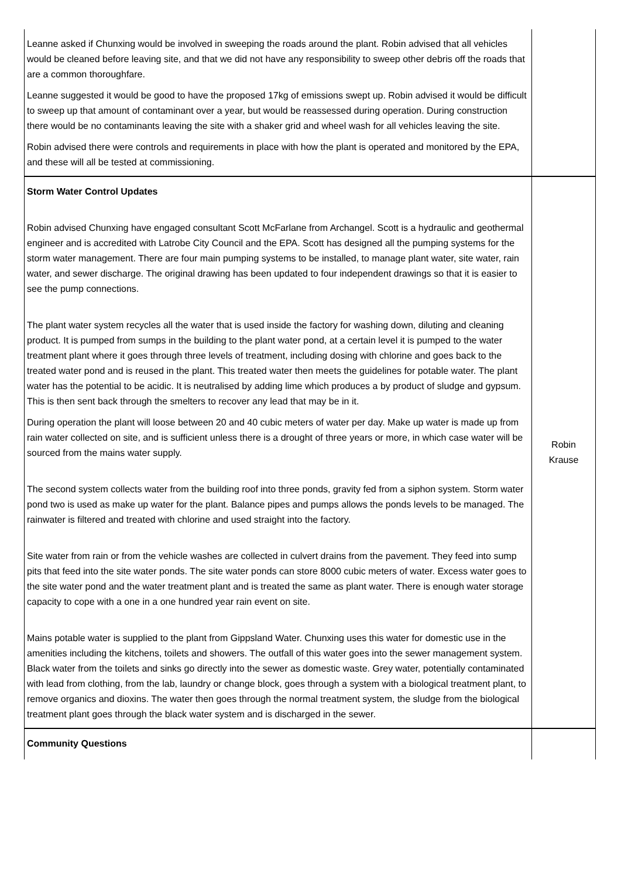| Leanne asked if Chunxing would be involved in sweeping the roads around the plant. Robin advised that all vehicles would be cleaned before leaving site, and that we did not have any responsibility to sweep other debris off the roads that are a common thoroughfare. Leanne suggested it would be good to have the proposed 17kg of emissions swept up. Robin advised it would be difficult to sweep up that amount of contaminant over a year, but would be reassessed during operation. During construction there would be no contaminants leaving the site with a shaker grid and wheel wash for all vehicles leaving the site. Robin advised there were controls and requirements in place with how the plant is operated and monitored by the EPA, and these will all be tested at commissioning. | |
| Storm Water Control Updates Robin advised Chunxing have engaged consultant Scott McFarlane from Archangel. Scott is a hydraulic and geothermal engineer and is accredited with Latrobe City Council and the EPA. Scott has designed all the pumping systems for the storm water management. There are four main pumping systems to be installed, to manage plant water, site water, rain water, and sewer discharge. The original drawing has been updated to four independent drawings so that it is easier to see the pump connections. The plant water system recycles all the water that is used inside the factory for washing down, diluting and cleaning product. It is pumped from sumps in the building to the plant water pond, at a certain level it is pumped to the water treatment plant where it goes through three levels of treatment, including dosing with chlorine and goes back to the treated water pond and is reused in the plant. This treated water then meets the guidelines for potable water. The plant water has the potential to be acidic. It is neutralised by adding lime which produces a by product of sludge and gypsum. This is then sent back through the smelters to recover any lead that may be in it. During operation the plant will loose between 20 and 40 cubic meters of water per day. Make up water is made up from rain water collected on site, and is sufficient unless there is a drought of three years or more, in which case water will be sourced from the mains water supply. The second system collects water from the building roof into three ponds, gravity fed from a siphon system. Storm water pond two is used as make up water for the plant. Balance pipes and pumps allows the ponds levels to be managed. The rainwater is filtered and treated with chlorine and used straight into the factory. Site water from rain or from the vehicle washes are collected in culvert drains from the pavement. They feed into sump pits that feed into the site water ponds. The site water ponds can store 8000 cubic meters of water. Excess water goes to the site water pond and the water treatment plant and is treated the same as plant water. There is enough water storage capacity to cope with a one in a one hundred year rain event on site. Mains potable water is supplied to the plant from Gippsland Water. Chunxing uses this water for domestic use in the amenities including the kitchens, toilets and showers. The outfall of this water goes into the sewer management system. Black water from the toilets and sinks go directly into the sewer as domestic waste. Grey water, potentially contaminated with lead from clothing, from the lab, laundry or change block, goes through a system with a biological treatment plant, to remove organics and dioxins. The water then goes through the normal treatment system, the sludge from the biological treatment plant goes through the black water system and is discharged in the sewer. | Robin Krause |
| Community Questions | |